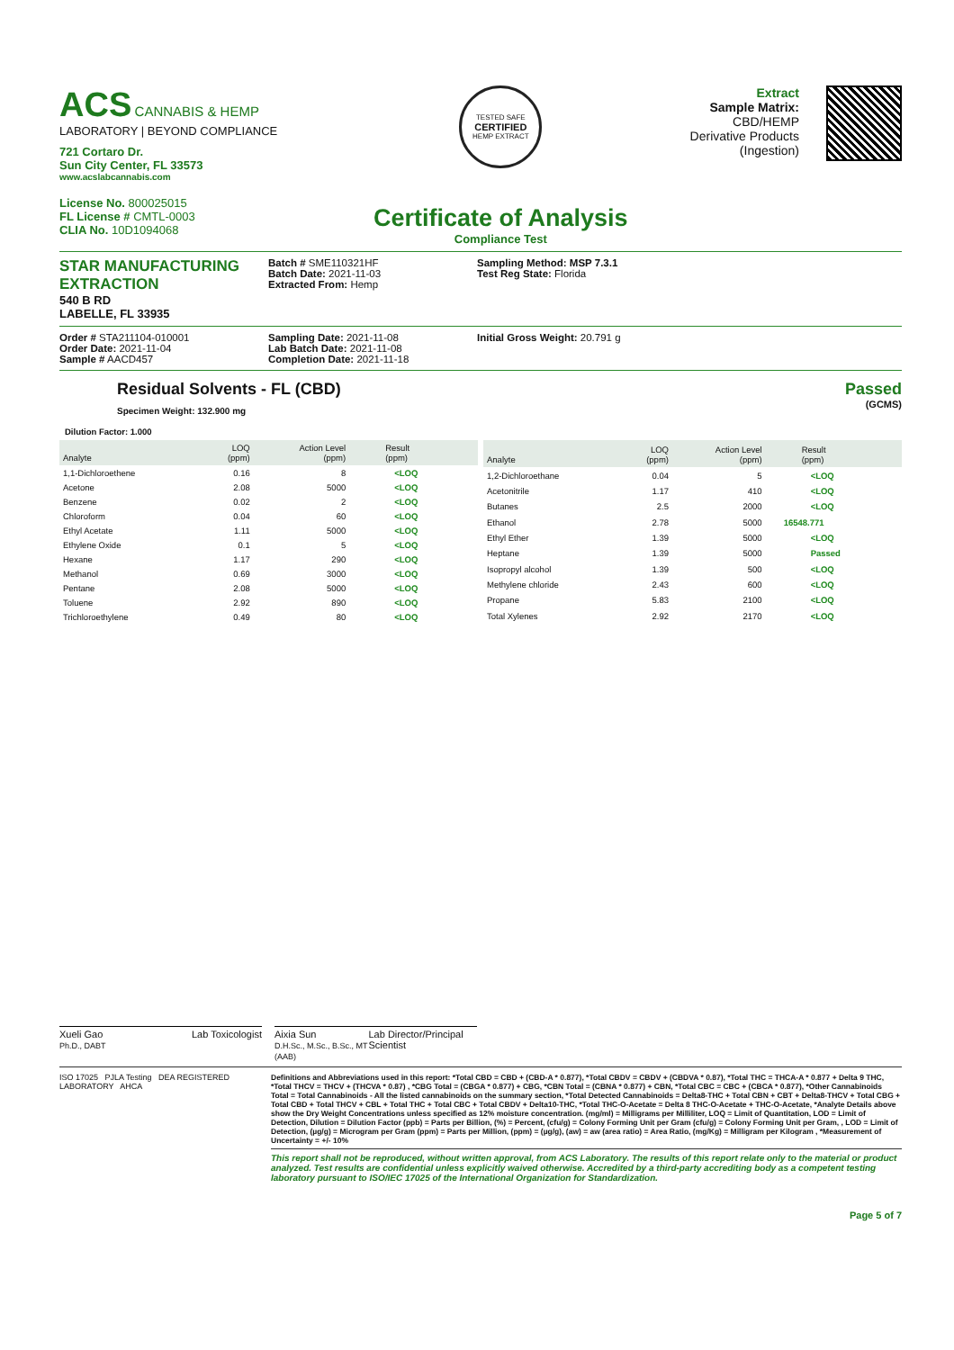ACS CANNABIS & HEMP
LABORATORY | BEYOND COMPLIANCE
721 Cortaro Dr.
Sun City Center, FL 33573
www.acslabcannabis.com
License No. 800025015
FL License # CMTL-0003
CLIA No. 10D1094068
TESTED SAFE
CERTIFIED
HEMP EXTRACT
Certificate of Analysis
Compliance Test
Extract
Sample Matrix:
CBD/HEMP
Derivative Products
(Ingestion)
STAR MANUFACTURING EXTRACTION
540 B RD
LABELLE, FL 33935
Batch # SME110321HF
Batch Date: 2021-11-03
Extracted From: Hemp
Sampling Method: MSP 7.3.1
Test Reg State: Florida
Order # STA211104-010001
Order Date: 2021-11-04
Sample # AACD457
Sampling Date: 2021-11-08
Lab Batch Date: 2021-11-08
Completion Date: 2021-11-18
Initial Gross Weight: 20.791 g
Residual Solvents - FL (CBD)
Specimen Weight: 132.900 mg
Passed
(GCMS)
Dilution Factor: 1.000
| Analyte | LOQ (ppm) | Action Level (ppm) | Result (ppm) |
| --- | --- | --- | --- |
| 1,1-Dichloroethene | 0.16 | 8 | <LOQ |
| Acetone | 2.08 | 5000 | <LOQ |
| Benzene | 0.02 | 2 | <LOQ |
| Chloroform | 0.04 | 60 | <LOQ |
| Ethyl Acetate | 1.11 | 5000 | <LOQ |
| Ethylene Oxide | 0.1 | 5 | <LOQ |
| Hexane | 1.17 | 290 | <LOQ |
| Methanol | 0.69 | 3000 | <LOQ |
| Pentane | 2.08 | 5000 | <LOQ |
| Toluene | 2.92 | 890 | <LOQ |
| Trichloroethylene | 0.49 | 80 | <LOQ |
| Analyte | LOQ (ppm) | Action Level (ppm) | Result (ppm) |
| --- | --- | --- | --- |
| 1,2-Dichloroethane | 0.04 | 5 | <LOQ |
| Acetonitrile | 1.17 | 410 | <LOQ |
| Butanes | 2.5 | 2000 | <LOQ |
| Ethanol | 2.78 | 5000 | 16548.771 |
| Ethyl Ether | 1.39 | 5000 | <LOQ |
| Heptane | 1.39 | 5000 | Passed |
| Isopropyl alcohol | 1.39 | 500 | <LOQ |
| Methylene chloride | 2.43 | 600 | <LOQ |
| Propane | 5.83 | 2100 | <LOQ |
| Total Xylenes | 2.92 | 2170 | <LOQ |
Xueli Gao
Ph.D., DABT Lab Toxicologist
Aixia Sun
D.H.Sc., M.Sc., B.Sc., MT (AAB) Lab Director/Principal Scientist
ISO 17025 PJLA Testing DEA REGISTERED LABORATORY AHCA
Definitions and Abbreviations used in this report: *Total CBD = CBD + (CBD-A * 0.877), *Total CBDV = CBDV + (CBDVA * 0.87), *Total THC = THCA-A * 0.877 + Delta 9 THC, *Total THCV = THCV + (THCVA * 0.87) , *CBG Total = (CBGA * 0.877) + CBG, *CBN Total = (CBNA * 0.877) + CBN, *Total CBC = CBC + (CBCA * 0.877), *Other Cannabinoids Total = Total Cannabinoids - All the listed cannabinoids on the summary section, *Total Detected Cannabinoids = Delta8-THC + Total CBN + CBT + Delta8-THCV + Total CBG + Total CBD + Total THCV + CBL + Total THC + Total CBC + Total CBDV + Delta10-THC, *Total THC-O-Acetate = Delta 8 THC-O-Acetate + THC-O-Acetate, *Analyte Details above show the Dry Weight Concentrations unless specified as 12% moisture concentration. (mg/ml) = Milligrams per Milliliter, LOQ = Limit of Quantitation, LOD = Limit of Detection, Dilution = Dilution Factor (ppb) = Parts per Billion, (%) = Percent, (cfu/g) = Colony Forming Unit per Gram (cfu/g) = Colony Forming Unit per Gram, , LOD = Limit of Detection, (µg/g) = Microgram per Gram (ppm) = Parts per Million, (ppm) = (µg/g), (aw) = aw (area ratio) = Area Ratio, (mg/Kg) = Milligram per Kilogram , *Measurement of Uncertainty = +/- 10%
This report shall not be reproduced, without written approval, from ACS Laboratory. The results of this report relate only to the material or product analyzed. Test results are confidential unless explicitly waived otherwise. Accredited by a third-party accrediting body as a competent testing laboratory pursuant to ISO/IEC 17025 of the International Organization for Standardization.
Page 5 of 7